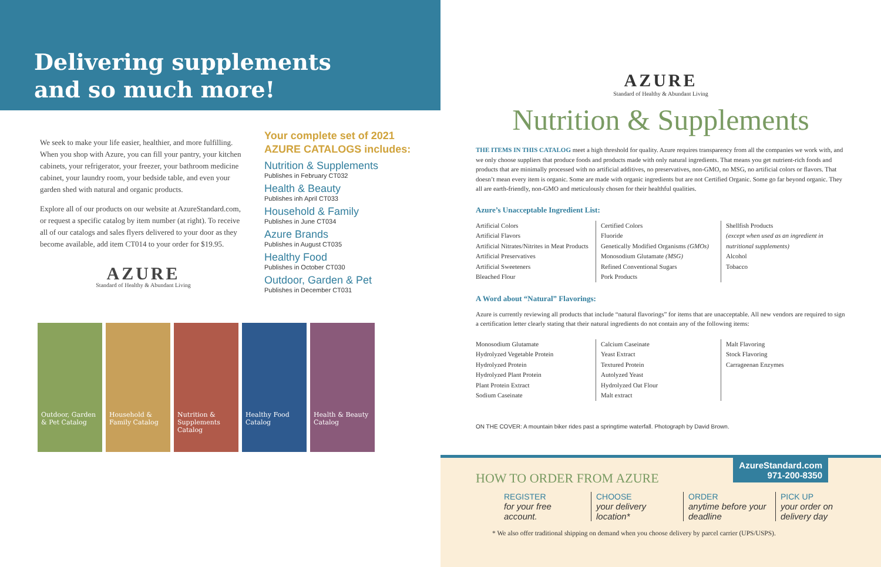Delivering supplements
and so much more!
We seek to make your life easier, healthier, and more fulfilling. When you shop with Azure, you can fill your pantry, your kitchen cabinets, your refrigerator, your freezer, your bathroom medicine cabinet, your laundry room, your bedside table, and even your garden shed with natural and organic products.
Explore all of our products on our website at AzureStandard.com, or request a specific catalog by item number (at right). To receive all of our catalogs and sales flyers delivered to your door as they become available, add item CT014 to your order for $19.95.
AZURE
Standard of Healthy & Abundant Living
Your complete set of 2021 AZURE CATALOGS includes:
Nutrition & Supplements
Publishes in February CT032
Health & Beauty
Publishes inh April CT033
Household & Family
Publishes in June CT034
Azure Brands
Publishes in August CT035
Healthy Food
Publishes in October CT030
Outdoor, Garden & Pet
Publishes in December CT031
Outdoor, Garden & Pet Catalog
Household & Family Catalog
Nutrition & Supplements Catalog
Healthy Food Catalog
Health & Beauty Catalog
AZURE
Standard of Healthy & Abundant Living
Nutrition & Supplements
THE ITEMS IN THIS CATALOG meet a high threshold for quality. Azure requires transparency from all the companies we work with, and we only choose suppliers that produce foods and products made with only natural ingredients. That means you get nutrient-rich foods and products that are minimally processed with no artificial additives, no preservatives, non-GMO, no MSG, no artificial colors or flavors. That doesn’t mean every item is organic. Some are made with organic ingredients but are not Certified Organic. Some go far beyond organic. They all are earth-friendly, non-GMO and meticulously chosen for their healthful qualities.
Azure’s Unacceptable Ingredient List:
Artificial Colors
Artificial Flavors
Artificial Nitrates/Nitrites in Meat Products
Artificial Preservatives
Artificial Sweeteners
Bleached Flour
Certified Colors
Fluoride
Genetically Modified Organisms (GMOs)
Monosodium Glutamate (MSG)
Refined Conventional Sugars
Pork Products
Shellfish Products
(except when used as an ingredient in nutritional supplements)
Alcohol
Tobacco
A Word about “Natural” Flavorings:
Azure is currently reviewing all products that include “natural flavorings” for items that are unacceptable. All new vendors are required to sign a certification letter clearly stating that their natural ingredients do not contain any of the following items:
Monosodium Glutamate
Hydrolyzed Vegetable Protein
Hydrolyzed Protein
Hydrolyzed Plant Protein
Plant Protein Extract
Sodium Caseinate
Calcium Caseinate
Yeast Extract
Textured Protein
Autolyzed Yeast
Hydrolyzed Oat Flour
Malt extract
Malt Flavoring
Stock Flavoring
Carrageenan Enzymes
ON THE COVER: A mountain biker rides past a springtime waterfall. Photograph by David Brown.
AzureStandard.com
971-200-8350
HOW TO ORDER FROM AZURE
REGISTER
for your free account.
CHOOSE
your delivery location*
ORDER
anytime before your deadline
PICK UP
your order on delivery day
* We also offer traditional shipping on demand when you choose delivery by parcel carrier (UPS/USPS).